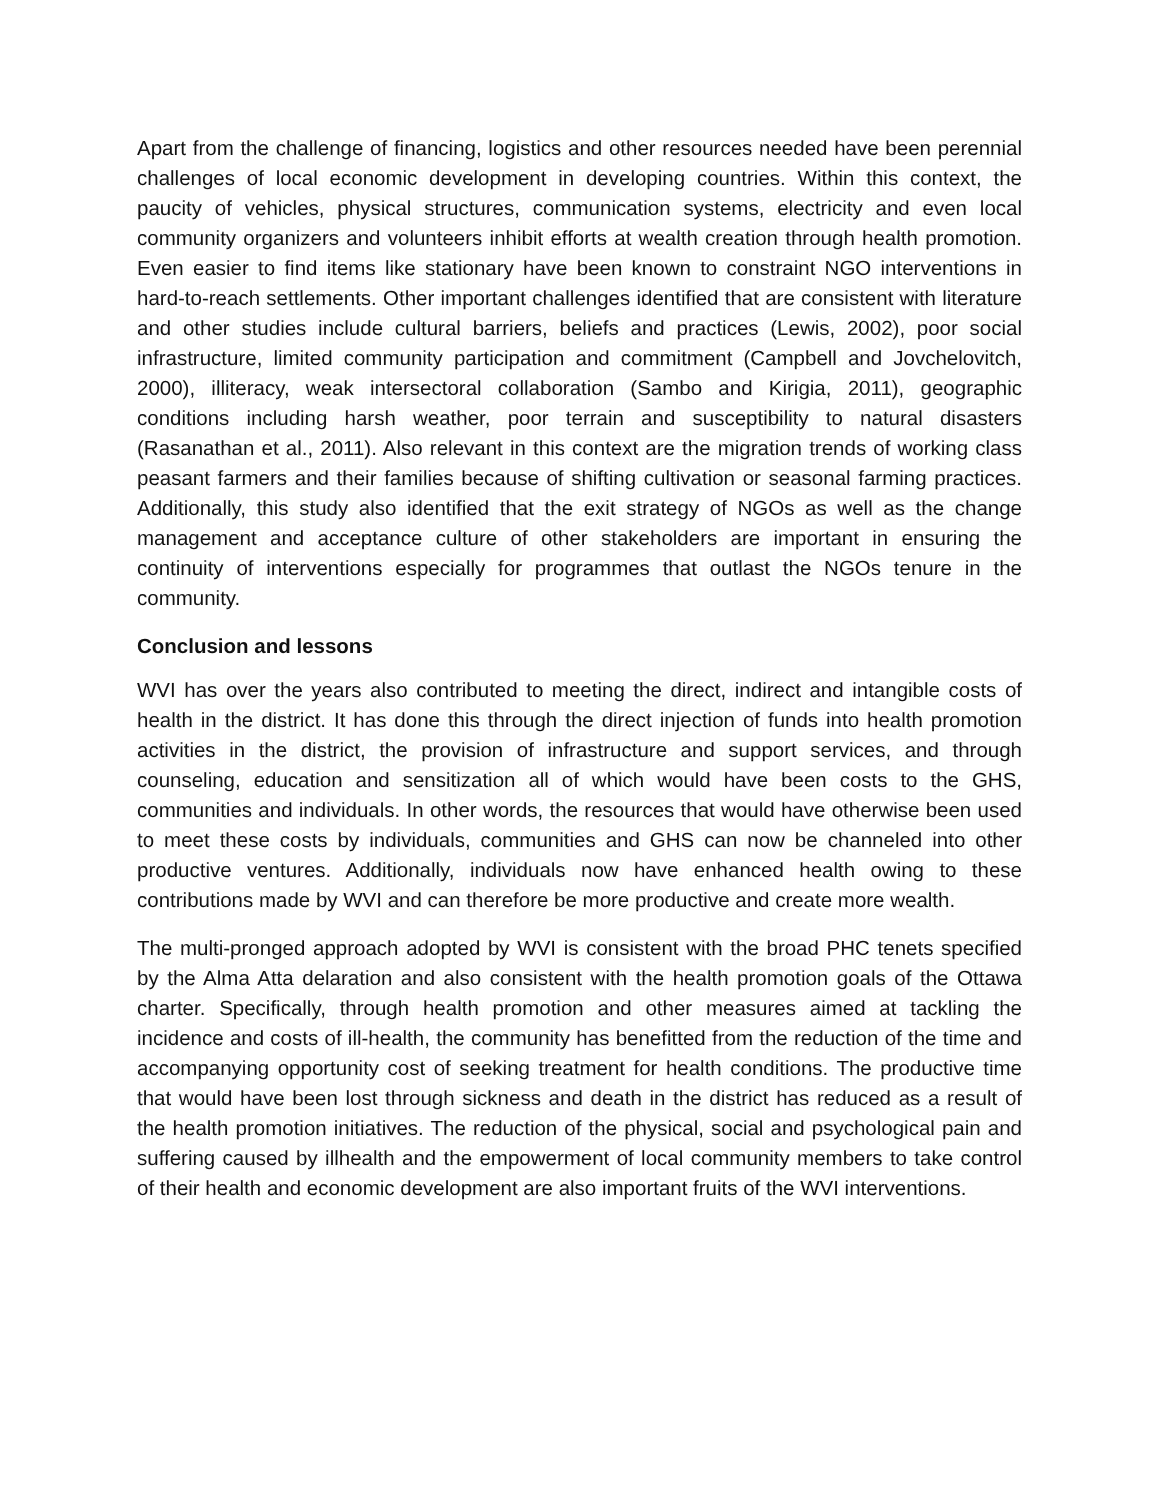Apart from the challenge of financing, logistics and other resources needed have been perennial challenges of local economic development in developing countries. Within this context, the paucity of vehicles, physical structures, communication systems, electricity and even local community organizers and volunteers inhibit efforts at wealth creation through health promotion. Even easier to find items like stationary have been known to constraint NGO interventions in hard-to-reach settlements. Other important challenges identified that are consistent with literature and other studies include cultural barriers, beliefs and practices (Lewis, 2002), poor social infrastructure, limited community participation and commitment (Campbell and Jovchelovitch, 2000), illiteracy, weak intersectoral collaboration (Sambo and Kirigia, 2011), geographic conditions including harsh weather, poor terrain and susceptibility to natural disasters (Rasanathan et al., 2011). Also relevant in this context are the migration trends of working class peasant farmers and their families because of shifting cultivation or seasonal farming practices. Additionally, this study also identified that the exit strategy of NGOs as well as the change management and acceptance culture of other stakeholders are important in ensuring the continuity of interventions especially for programmes that outlast the NGOs tenure in the community.
Conclusion and lessons
WVI has over the years also contributed to meeting the direct, indirect and intangible costs of health in the district. It has done this through the direct injection of funds into health promotion activities in the district, the provision of infrastructure and support services, and through counseling, education and sensitization all of which would have been costs to the GHS, communities and individuals. In other words, the resources that would have otherwise been used to meet these costs by individuals, communities and GHS can now be channeled into other productive ventures. Additionally, individuals now have enhanced health owing to these contributions made by WVI and can therefore be more productive and create more wealth.
The multi-pronged approach adopted by WVI is consistent with the broad PHC tenets specified by the Alma Atta delaration and also consistent with the health promotion goals of the Ottawa charter. Specifically, through health promotion and other measures aimed at tackling the incidence and costs of ill-health, the community has benefitted from the reduction of the time and accompanying opportunity cost of seeking treatment for health conditions. The productive time that would have been lost through sickness and death in the district has reduced as a result of the health promotion initiatives. The reduction of the physical, social and psychological pain and suffering caused by illhealth and the empowerment of local community members to take control of their health and economic development are also important fruits of the WVI interventions.